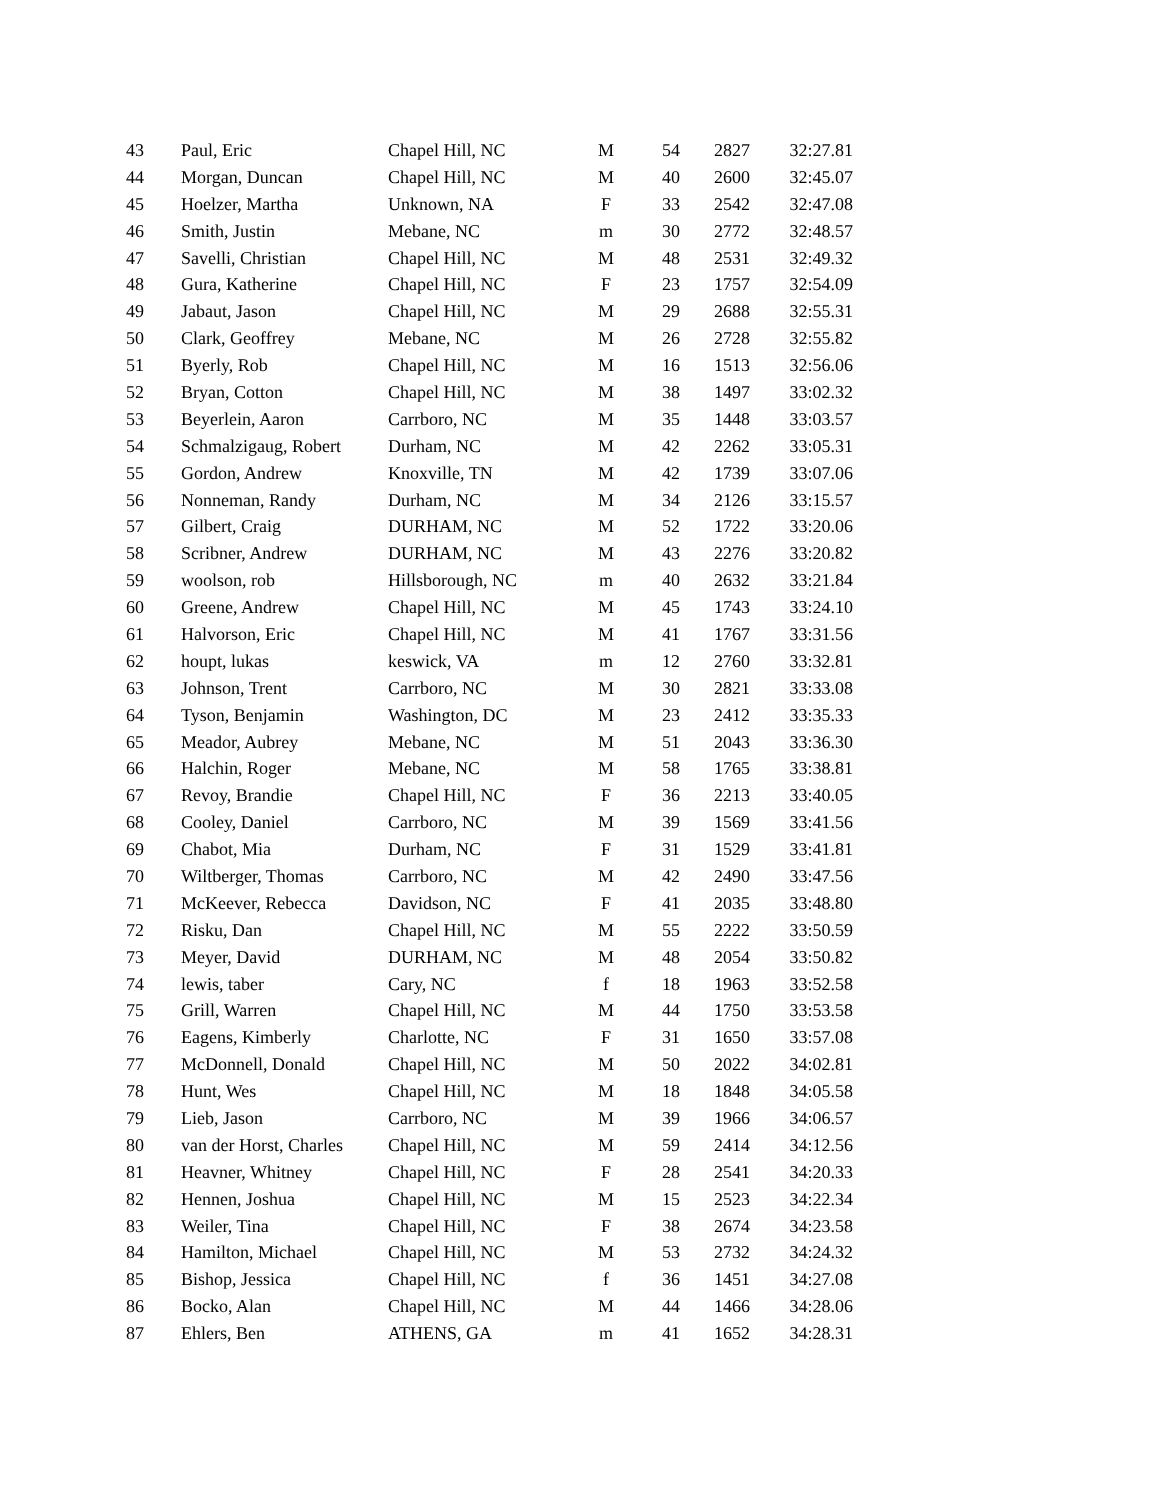| 43 | Paul, Eric | Chapel Hill, NC | M | 54 | 2827 | 32:27.81 |
| 44 | Morgan, Duncan | Chapel Hill, NC | M | 40 | 2600 | 32:45.07 |
| 45 | Hoelzer, Martha | Unknown, NA | F | 33 | 2542 | 32:47.08 |
| 46 | Smith, Justin | Mebane, NC | m | 30 | 2772 | 32:48.57 |
| 47 | Savelli, Christian | Chapel Hill, NC | M | 48 | 2531 | 32:49.32 |
| 48 | Gura, Katherine | Chapel Hill, NC | F | 23 | 1757 | 32:54.09 |
| 49 | Jabaut, Jason | Chapel Hill, NC | M | 29 | 2688 | 32:55.31 |
| 50 | Clark, Geoffrey | Mebane, NC | M | 26 | 2728 | 32:55.82 |
| 51 | Byerly, Rob | Chapel Hill, NC | M | 16 | 1513 | 32:56.06 |
| 52 | Bryan, Cotton | Chapel Hill, NC | M | 38 | 1497 | 33:02.32 |
| 53 | Beyerlein, Aaron | Carrboro, NC | M | 35 | 1448 | 33:03.57 |
| 54 | Schmalzigaug, Robert | Durham, NC | M | 42 | 2262 | 33:05.31 |
| 55 | Gordon, Andrew | Knoxville, TN | M | 42 | 1739 | 33:07.06 |
| 56 | Nonneman, Randy | Durham, NC | M | 34 | 2126 | 33:15.57 |
| 57 | Gilbert, Craig | DURHAM, NC | M | 52 | 1722 | 33:20.06 |
| 58 | Scribner, Andrew | DURHAM, NC | M | 43 | 2276 | 33:20.82 |
| 59 | woolson, rob | Hillsborough, NC | m | 40 | 2632 | 33:21.84 |
| 60 | Greene, Andrew | Chapel Hill, NC | M | 45 | 1743 | 33:24.10 |
| 61 | Halvorson, Eric | Chapel Hill, NC | M | 41 | 1767 | 33:31.56 |
| 62 | houpt, lukas | keswick, VA | m | 12 | 2760 | 33:32.81 |
| 63 | Johnson, Trent | Carrboro, NC | M | 30 | 2821 | 33:33.08 |
| 64 | Tyson, Benjamin | Washington, DC | M | 23 | 2412 | 33:35.33 |
| 65 | Meador, Aubrey | Mebane, NC | M | 51 | 2043 | 33:36.30 |
| 66 | Halchin, Roger | Mebane, NC | M | 58 | 1765 | 33:38.81 |
| 67 | Revoy, Brandie | Chapel Hill, NC | F | 36 | 2213 | 33:40.05 |
| 68 | Cooley, Daniel | Carrboro, NC | M | 39 | 1569 | 33:41.56 |
| 69 | Chabot, Mia | Durham, NC | F | 31 | 1529 | 33:41.81 |
| 70 | Wiltberger, Thomas | Carrboro, NC | M | 42 | 2490 | 33:47.56 |
| 71 | McKeever, Rebecca | Davidson, NC | F | 41 | 2035 | 33:48.80 |
| 72 | Risku, Dan | Chapel Hill, NC | M | 55 | 2222 | 33:50.59 |
| 73 | Meyer, David | DURHAM, NC | M | 48 | 2054 | 33:50.82 |
| 74 | lewis, taber | Cary, NC | f | 18 | 1963 | 33:52.58 |
| 75 | Grill, Warren | Chapel Hill, NC | M | 44 | 1750 | 33:53.58 |
| 76 | Eagens, Kimberly | Charlotte, NC | F | 31 | 1650 | 33:57.08 |
| 77 | McDonnell, Donald | Chapel Hill, NC | M | 50 | 2022 | 34:02.81 |
| 78 | Hunt, Wes | Chapel Hill, NC | M | 18 | 1848 | 34:05.58 |
| 79 | Lieb, Jason | Carrboro, NC | M | 39 | 1966 | 34:06.57 |
| 80 | van der Horst, Charles | Chapel Hill, NC | M | 59 | 2414 | 34:12.56 |
| 81 | Heavner, Whitney | Chapel Hill, NC | F | 28 | 2541 | 34:20.33 |
| 82 | Hennen, Joshua | Chapel Hill, NC | M | 15 | 2523 | 34:22.34 |
| 83 | Weiler, Tina | Chapel Hill, NC | F | 38 | 2674 | 34:23.58 |
| 84 | Hamilton, Michael | Chapel Hill, NC | M | 53 | 2732 | 34:24.32 |
| 85 | Bishop, Jessica | Chapel Hill, NC | f | 36 | 1451 | 34:27.08 |
| 86 | Bocko, Alan | Chapel Hill, NC | M | 44 | 1466 | 34:28.06 |
| 87 | Ehlers, Ben | ATHENS, GA | m | 41 | 1652 | 34:28.31 |